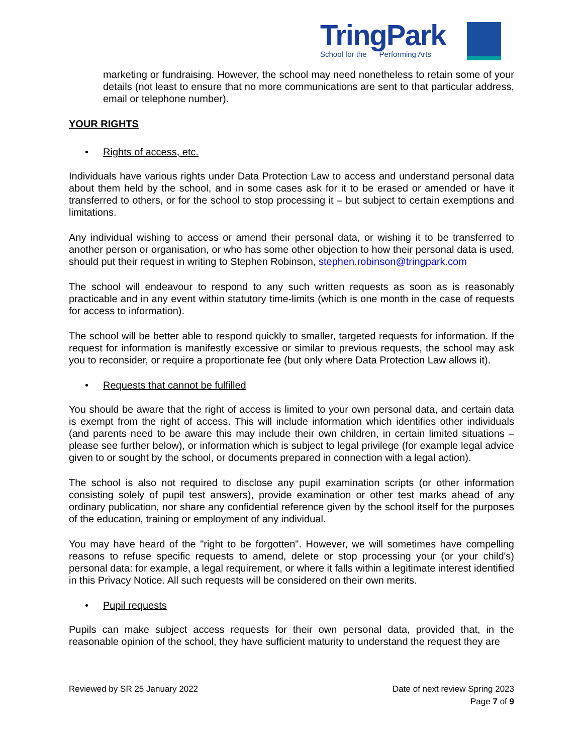TringPark
School for the Performing Arts
marketing or fundraising. However, the school may need nonetheless to retain some of your details (not least to ensure that no more communications are sent to that particular address, email or telephone number).
YOUR RIGHTS
• Rights of access, etc.
Individuals have various rights under Data Protection Law to access and understand personal data about them held by the school, and in some cases ask for it to be erased or amended or have it transferred to others, or for the school to stop processing it – but subject to certain exemptions and limitations.
Any individual wishing to access or amend their personal data, or wishing it to be transferred to another person or organisation, or who has some other objection to how their personal data is used, should put their request in writing to Stephen Robinson, stephen.robinson@tringpark.com
The school will endeavour to respond to any such written requests as soon as is reasonably practicable and in any event within statutory time-limits (which is one month in the case of requests for access to information).
The school will be better able to respond quickly to smaller, targeted requests for information. If the request for information is manifestly excessive or similar to previous requests, the school may ask you to reconsider, or require a proportionate fee (but only where Data Protection Law allows it).
• Requests that cannot be fulfilled
You should be aware that the right of access is limited to your own personal data, and certain data is exempt from the right of access. This will include information which identifies other individuals (and parents need to be aware this may include their own children, in certain limited situations – please see further below), or information which is subject to legal privilege (for example legal advice given to or sought by the school, or documents prepared in connection with a legal action).
The school is also not required to disclose any pupil examination scripts (or other information consisting solely of pupil test answers), provide examination or other test marks ahead of any ordinary publication, nor share any confidential reference given by the school itself for the purposes of the education, training or employment of any individual.
You may have heard of the "right to be forgotten". However, we will sometimes have compelling reasons to refuse specific requests to amend, delete or stop processing your (or your child's) personal data: for example, a legal requirement, or where it falls within a legitimate interest identified in this Privacy Notice. All such requests will be considered on their own merits.
• Pupil requests
Pupils can make subject access requests for their own personal data, provided that, in the reasonable opinion of the school, they have sufficient maturity to understand the request they are
Reviewed by SR 25 January 2022 Date of next review Spring 2023
Page 7 of 9